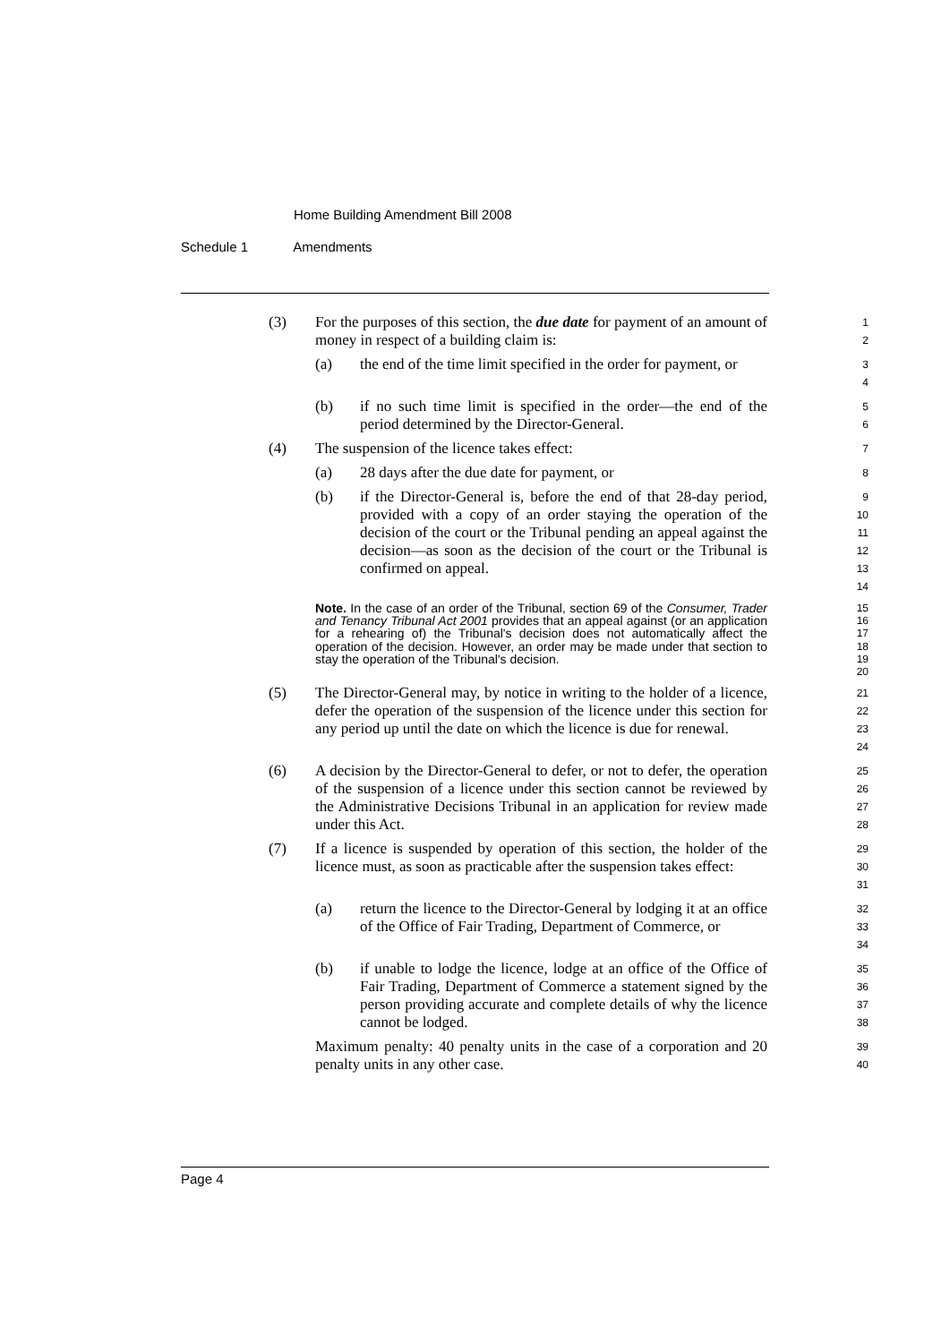Home Building Amendment Bill 2008
Schedule 1 Amendments
(3) For the purposes of this section, the due date for payment of an amount of money in respect of a building claim is:
1
2
(a) the end of the time limit specified in the order for payment, or
3
4
(b) if no such time limit is specified in the order—the end of the period determined by the Director-General.
5
6
(4) The suspension of the licence takes effect:
7
(a) 28 days after the due date for payment, or
8
(b) if the Director-General is, before the end of that 28-day period, provided with a copy of an order staying the operation of the decision of the court or the Tribunal pending an appeal against the decision—as soon as the decision of the court or the Tribunal is confirmed on appeal.
9
10
11
12
13
14
Note. In the case of an order of the Tribunal, section 69 of the Consumer, Trader and Tenancy Tribunal Act 2001 provides that an appeal against (or an application for a rehearing of) the Tribunal's decision does not automatically affect the operation of the decision. However, an order may be made under that section to stay the operation of the Tribunal's decision.
15
16
17
18
19
20
(5) The Director-General may, by notice in writing to the holder of a licence, defer the operation of the suspension of the licence under this section for any period up until the date on which the licence is due for renewal.
21
22
23
24
(6) A decision by the Director-General to defer, or not to defer, the operation of the suspension of a licence under this section cannot be reviewed by the Administrative Decisions Tribunal in an application for review made under this Act.
25
26
27
28
(7) If a licence is suspended by operation of this section, the holder of the licence must, as soon as practicable after the suspension takes effect:
29
30
31
(a) return the licence to the Director-General by lodging it at an office of the Office of Fair Trading, Department of Commerce, or
32
33
34
(b) if unable to lodge the licence, lodge at an office of the Office of Fair Trading, Department of Commerce a statement signed by the person providing accurate and complete details of why the licence cannot be lodged.
35
36
37
38
Maximum penalty: 40 penalty units in the case of a corporation and 20 penalty units in any other case.
39
40
Page 4